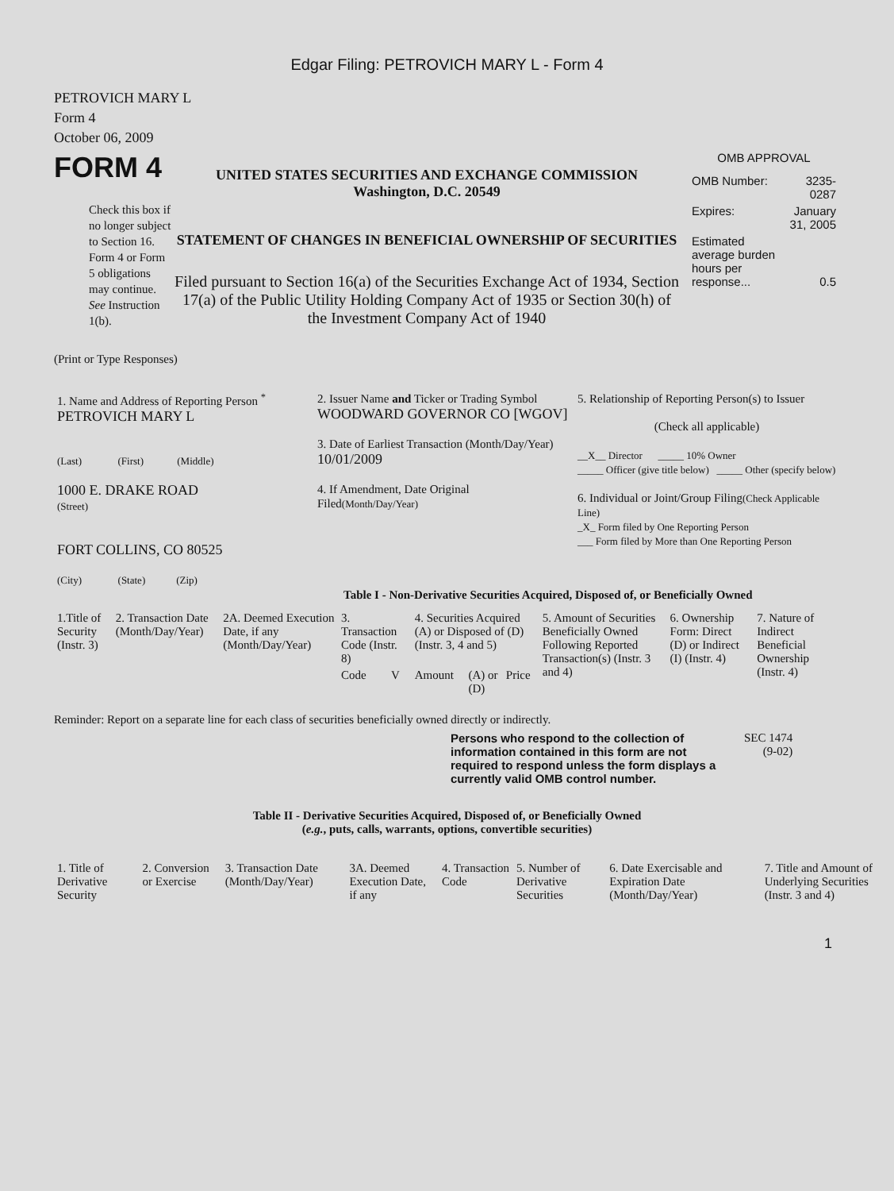Edgar Filing: PETROVICH MARY L - Form 4
PETROVICH MARY L
Form 4
October 06, 2009
FORM 4
Check this box if no longer subject to Section 16. Form 4 or Form 5 obligations may continue. See Instruction 1(b).
UNITED STATES SECURITIES AND EXCHANGE COMMISSION
Washington, D.C. 20549
STATEMENT OF CHANGES IN BENEFICIAL OWNERSHIP OF SECURITIES
Filed pursuant to Section 16(a) of the Securities Exchange Act of 1934, Section 17(a) of the Public Utility Holding Company Act of 1935 or Section 30(h) of the Investment Company Act of 1940
OMB APPROVAL
| OMB Number: | 3235-0287 |
| Expires: | January 31, 2005 |
| Estimated average burden hours per response... | 0.5 |
(Print or Type Responses)
| 1. Name and Address of Reporting Person <sup>*</sup> PETROVICH MARY L (Last) (First) (Middle) 1000 E. DRAKE ROAD (Street) FORT COLLINS, CO 80525 (City) (State) (Zip) | 2. Issuer Name and Ticker or Trading Symbol WOODWARD GOVERNOR CO [WGOV] 3. Date of Earliest Transaction (Month/Day/Year) 10/01/2009 4. If Amendment, Date Original Filed (Month/Day/Year) | 5. Relationship of Reporting Person(s) to Issuer (Check all applicable) __X__ Director _____ 10% Owner _____ Officer (give title below) _____ Other (specify below) 6. Individual or Joint/Group Filing (Check Applicable Line) _X_ Form filed by One Reporting Person ___ Form filed by More than One Reporting Person |
Table I - Non-Derivative Securities Acquired, Disposed of, or Beneficially Owned
| 1.Title of Security (Instr. 3) | 2. Transaction Date (Month/Day/Year) | 2A. Deemed Execution Date, if any (Month/Day/Year) | 3. Transaction Code (Instr. 8) | | 4. Securities Acquired (A) or Disposed of (D) (Instr. 3, 4 and 5) | | | 5. Amount of Securities Beneficially Owned Following Reported Transaction(s) (Instr. 3 and 4) | 6. Ownership Form: Direct (D) or Indirect (I) (Instr. 4) | 7. Nature of Indirect Beneficial Ownership (Instr. 4) |
| --- | --- | --- | --- | --- | --- | --- | --- | --- | --- | --- |
| | | | Code | V | Amount | (A) or (D) | Price | | | |
Reminder: Report on a separate line for each class of securities beneficially owned directly or indirectly.
Persons who respond to the collection of information contained in this form are not required to respond unless the form displays a currently valid OMB control number.
SEC 1474
(9-02)
Table II - Derivative Securities Acquired, Disposed of, or Beneficially Owned
(e.g., puts, calls, warrants, options, convertible securities)
| 1. Title of Derivative Security | 2. Conversion or Exercise | 3. Transaction Date (Month/Day/Year) | 3A. Deemed Execution Date, if any | 4. Transaction Code | 5. Number of Derivative Securities | 6. Date Exercisable and Expiration Date (Month/Day/Year) | 7. Title and Amount of Underlying Securities (Instr. 3 and 4) |
| --- | --- | --- | --- | --- | --- | --- | --- |
1